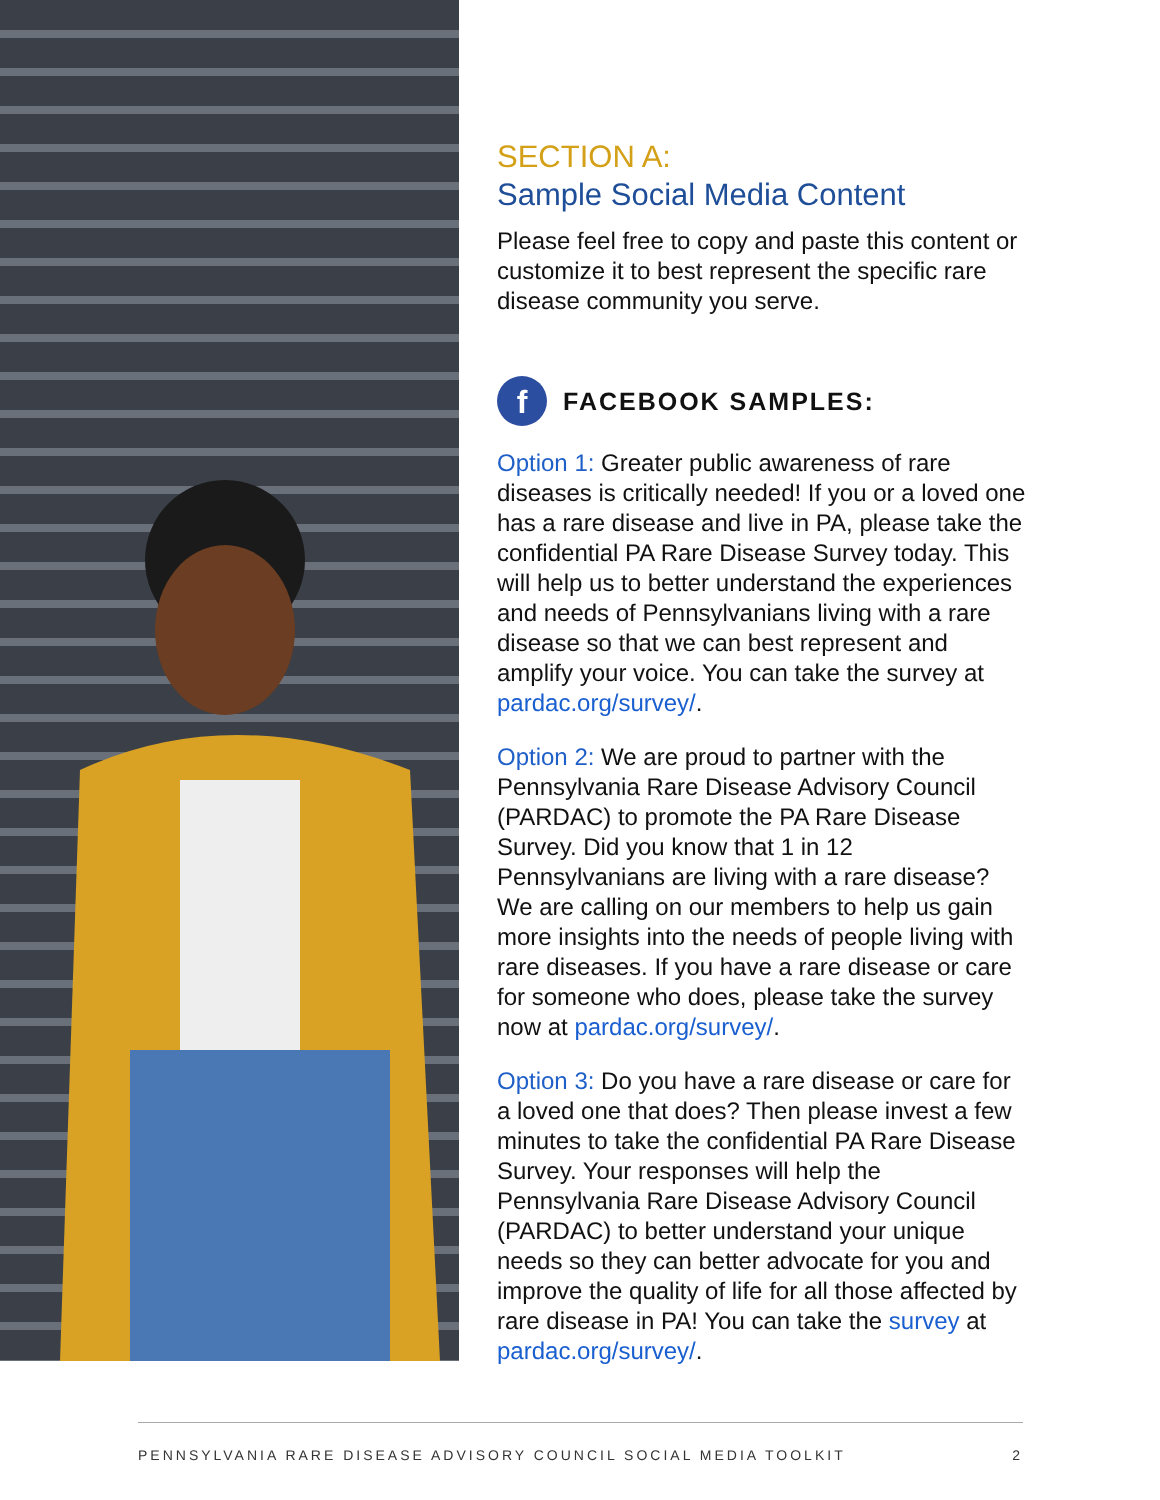SECTION A:
Sample Social Media Content
Please feel free to copy and paste this content or customize it to best represent the specific rare disease community you serve.
f FACEBOOK SAMPLES:
Option 1: Greater public awareness of rare diseases is critically needed! If you or a loved one has a rare disease and live in PA, please take the confidential PA Rare Disease Survey today. This will help us to better understand the experiences and needs of Pennsylvanians living with a rare disease so that we can best represent and amplify your voice. You can take the survey at pardac.org/survey/.
Option 2: We are proud to partner with the Pennsylvania Rare Disease Advisory Council (PARDAC) to promote the PA Rare Disease Survey. Did you know that 1 in 12 Pennsylvanians are living with a rare disease? We are calling on our members to help us gain more insights into the needs of people living with rare diseases. If you have a rare disease or care for someone who does, please take the survey now at pardac.org/survey/.
Option 3: Do you have a rare disease or care for a loved one that does? Then please invest a few minutes to take the confidential PA Rare Disease Survey. Your responses will help the Pennsylvania Rare Disease Advisory Council (PARDAC) to better understand your unique needs so they can better advocate for you and improve the quality of life for all those affected by rare disease in PA! You can take the survey at pardac.org/survey/.
PENNSYLVANIA RARE DISEASE ADVISORY COUNCIL SOCIAL MEDIA TOOLKIT 2